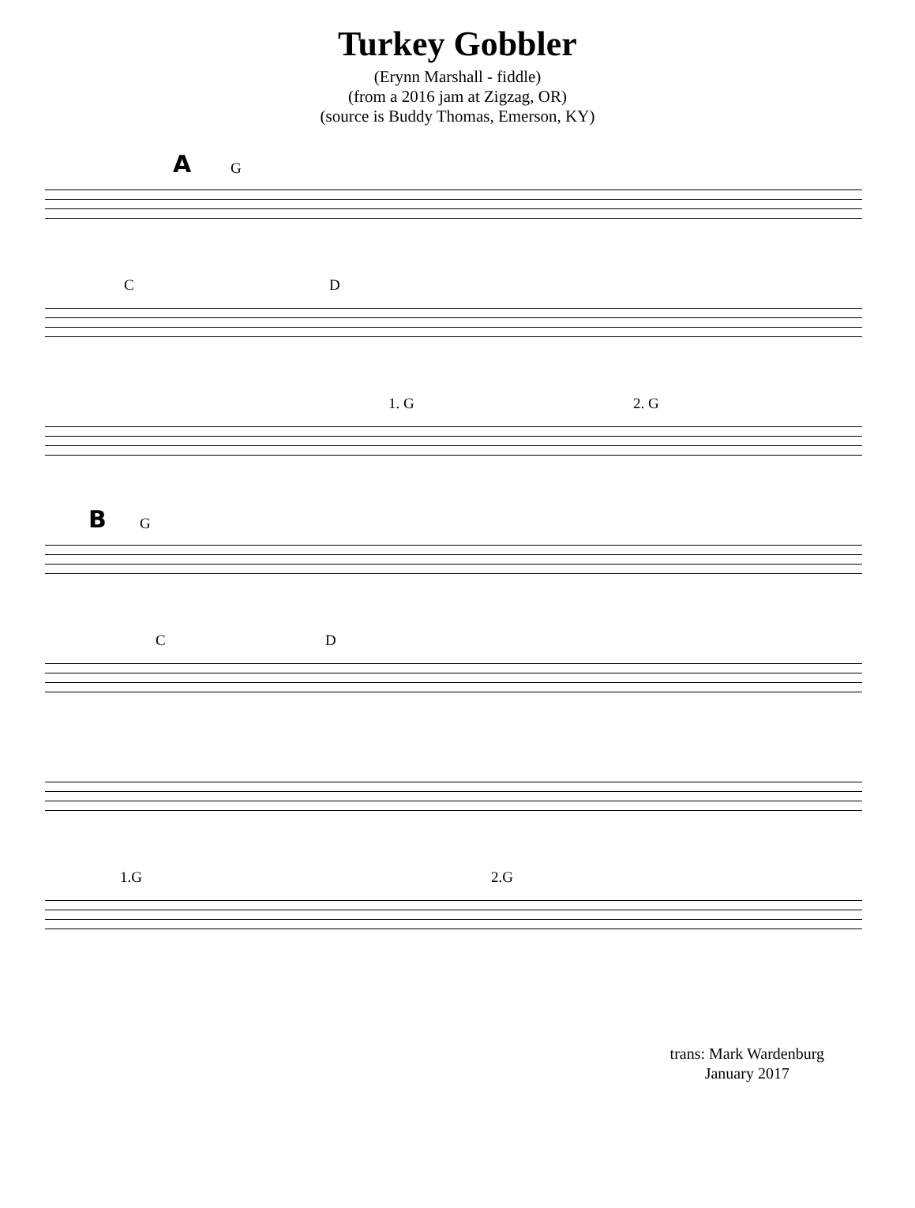Turkey Gobbler
(Erynn Marshall - fiddle)
(from a 2016 jam at Zigzag, OR)
(source is Buddy Thomas, Emerson, KY)
A G
C D
1. G 2. G
B G
C D
1.G 2.G
trans: Mark Wardenburg
January 2017